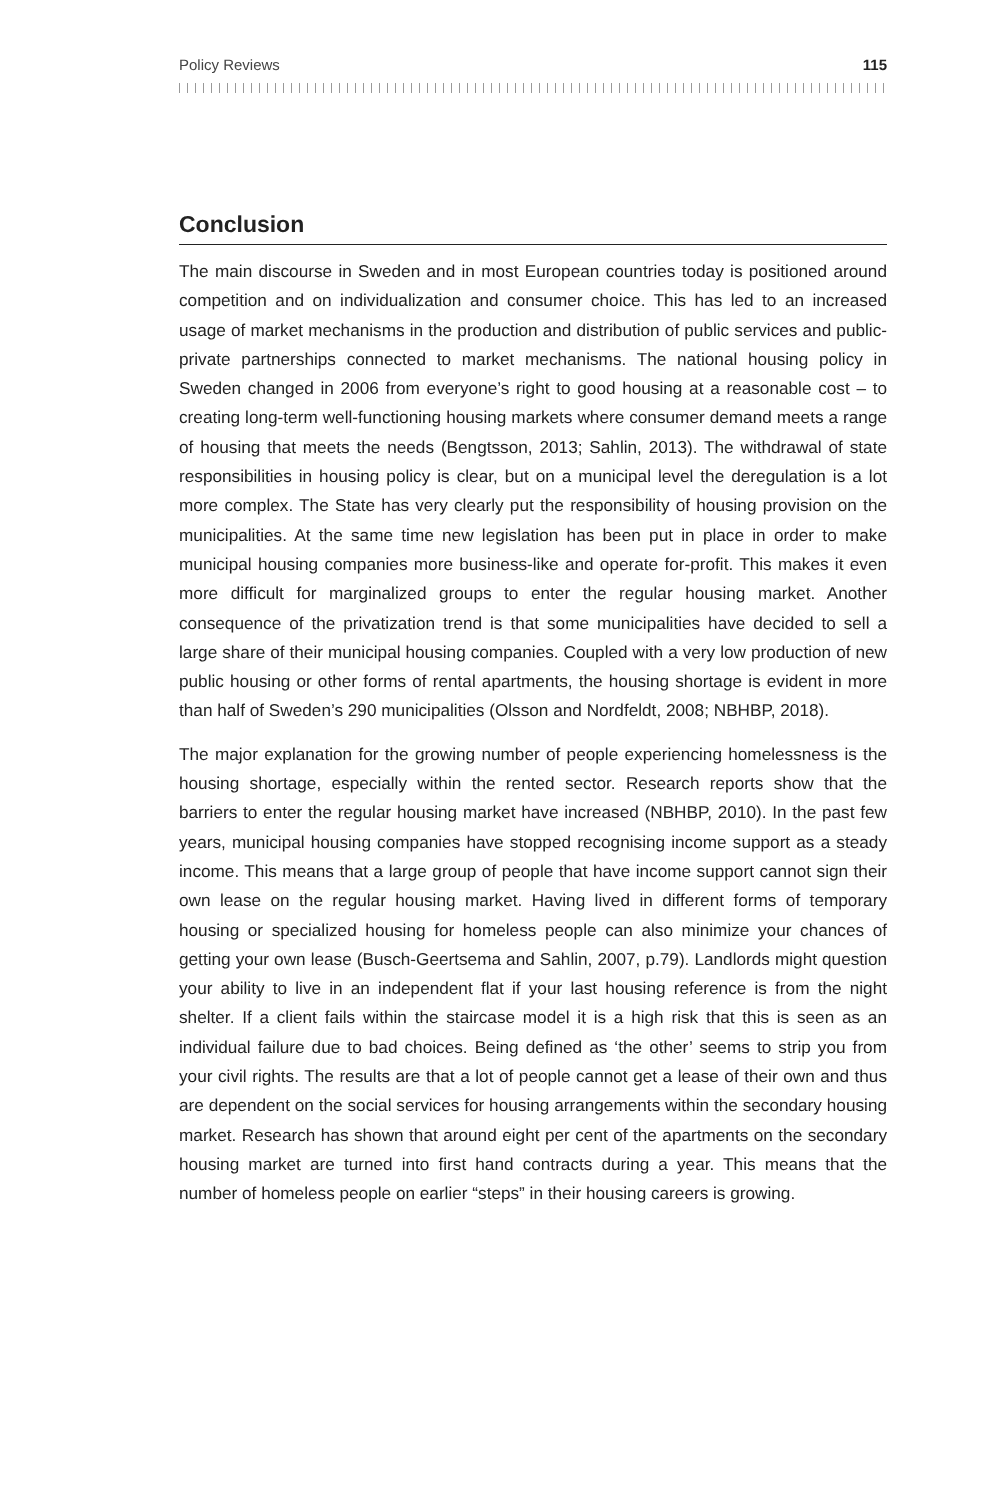Policy Reviews 115
Conclusion
The main discourse in Sweden and in most European countries today is positioned around competition and on individualization and consumer choice. This has led to an increased usage of market mechanisms in the production and distribution of public services and public-private partnerships connected to market mechanisms. The national housing policy in Sweden changed in 2006 from everyone’s right to good housing at a reasonable cost – to creating long-term well-functioning housing markets where consumer demand meets a range of housing that meets the needs (Bengtsson, 2013; Sahlin, 2013). The withdrawal of state responsibilities in housing policy is clear, but on a municipal level the deregulation is a lot more complex. The State has very clearly put the responsibility of housing provision on the municipalities. At the same time new legislation has been put in place in order to make municipal housing companies more business-like and operate for-profit. This makes it even more difficult for marginalized groups to enter the regular housing market. Another consequence of the privatization trend is that some municipalities have decided to sell a large share of their municipal housing companies. Coupled with a very low production of new public housing or other forms of rental apartments, the housing shortage is evident in more than half of Sweden’s 290 municipalities (Olsson and Nordfeldt, 2008; NBHBP, 2018).
The major explanation for the growing number of people experiencing homelessness is the housing shortage, especially within the rented sector. Research reports show that the barriers to enter the regular housing market have increased (NBHBP, 2010). In the past few years, municipal housing companies have stopped recognising income support as a steady income. This means that a large group of people that have income support cannot sign their own lease on the regular housing market. Having lived in different forms of temporary housing or specialized housing for homeless people can also minimize your chances of getting your own lease (Busch-Geertsema and Sahlin, 2007, p.79). Landlords might question your ability to live in an independent flat if your last housing reference is from the night shelter. If a client fails within the staircase model it is a high risk that this is seen as an individual failure due to bad choices. Being defined as ‘the other’ seems to strip you from your civil rights. The results are that a lot of people cannot get a lease of their own and thus are dependent on the social services for housing arrangements within the secondary housing market. Research has shown that around eight per cent of the apartments on the secondary housing market are turned into first hand contracts during a year. This means that the number of homeless people on earlier “steps” in their housing careers is growing.